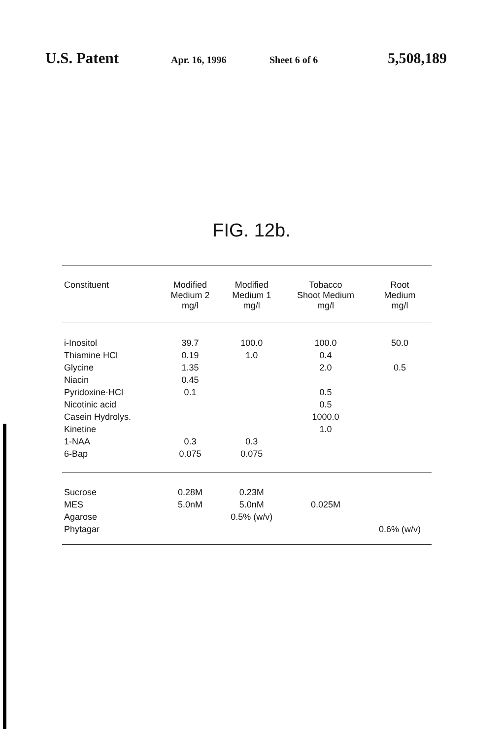U.S. Patent Apr. 16, 1996 Sheet 6 of 6 5,508,189
FIG. 12b.
| Constituent | Modified Medium 2 mg/l | Modified Medium 1 mg/l | Tobacco Shoot Medium mg/l | Root Medium mg/l |
| --- | --- | --- | --- | --- |
| i-Inositol | 39.7 | 100.0 | 100.0 | 50.0 |
| Thiamine HCl | 0.19 | 1.0 | 0.4 | |
| Glycine | 1.35 | | 2.0 | 0.5 |
| Niacin | 0.45 | | | |
| Pyridoxine·HCl | 0.1 | | 0.5 | |
| Nicotinic acid | | | 0.5 | |
| Casein Hydrolys. | | | 1000.0 | |
| Kinetine | | | 1.0 | |
| 1-NAA | 0.3 | 0.3 | | |
| 6-Bap | 0.075 | 0.075 | | |
| Sucrose | 0.28M | 0.23M | | |
| MES | 5.0nM | 5.0nM | 0.025M | |
| Agarose | | 0.5% (w/v) | | |
| Phytagar | | | | 0.6% (w/v) |